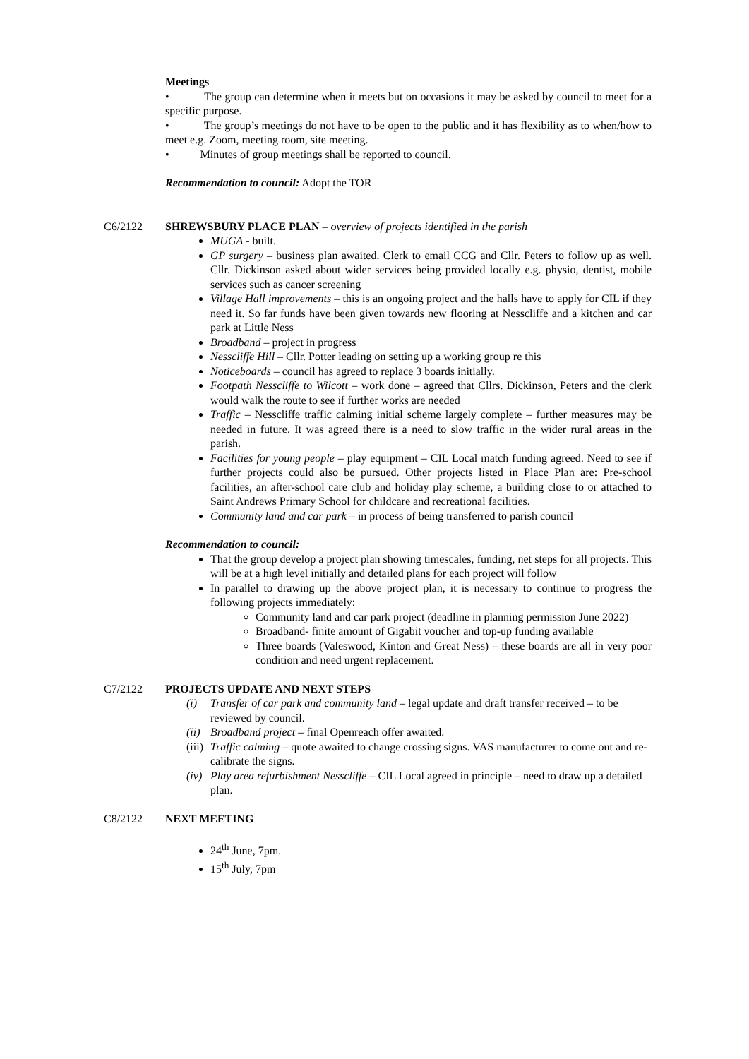Meetings
• The group can determine when it meets but on occasions it may be asked by council to meet for a specific purpose.
• The group’s meetings do not have to be open to the public and it has flexibility as to when/how to meet e.g. Zoom, meeting room, site meeting.
• Minutes of group meetings shall be reported to council.
Recommendation to council: Adopt the TOR
C6/2122 SHREWSBURY PLACE PLAN – overview of projects identified in the parish
MUGA - built.
GP surgery – business plan awaited. Clerk to email CCG and Cllr. Peters to follow up as well. Cllr. Dickinson asked about wider services being provided locally e.g. physio, dentist, mobile services such as cancer screening
Village Hall improvements – this is an ongoing project and the halls have to apply for CIL if they need it. So far funds have been given towards new flooring at Nesscliffe and a kitchen and car park at Little Ness
Broadband – project in progress
Nesscliffe Hill – Cllr. Potter leading on setting up a working group re this
Noticeboards – council has agreed to replace 3 boards initially.
Footpath Nesscliffe to Wilcott – work done – agreed that Cllrs. Dickinson, Peters and the clerk would walk the route to see if further works are needed
Traffic – Nesscliffe traffic calming initial scheme largely complete – further measures may be needed in future. It was agreed there is a need to slow traffic in the wider rural areas in the parish.
Facilities for young people – play equipment – CIL Local match funding agreed. Need to see if further projects could also be pursued. Other projects listed in Place Plan are: Pre-school facilities, an after-school care club and holiday play scheme, a building close to or attached to Saint Andrews Primary School for childcare and recreational facilities.
Community land and car park – in process of being transferred to parish council
Recommendation to council:
That the group develop a project plan showing timescales, funding, net steps for all projects. This will be at a high level initially and detailed plans for each project will follow
In parallel to drawing up the above project plan, it is necessary to continue to progress the following projects immediately:
Community land and car park project (deadline in planning permission June 2022)
Broadband- finite amount of Gigabit voucher and top-up funding available
Three boards (Valeswood, Kinton and Great Ness) – these boards are all in very poor condition and need urgent replacement.
C7/2122 PROJECTS UPDATE AND NEXT STEPS
(i) Transfer of car park and community land – legal update and draft transfer received – to be reviewed by council.
(ii) Broadband project – final Openreach offer awaited.
(iii) Traffic calming – quote awaited to change crossing signs. VAS manufacturer to come out and re-calibrate the signs.
(iv) Play area refurbishment Nesscliffe – CIL Local agreed in principle – need to draw up a detailed plan.
C8/2122 NEXT MEETING
24<sup>th</sup> June, 7pm.
15<sup>th</sup> July, 7pm